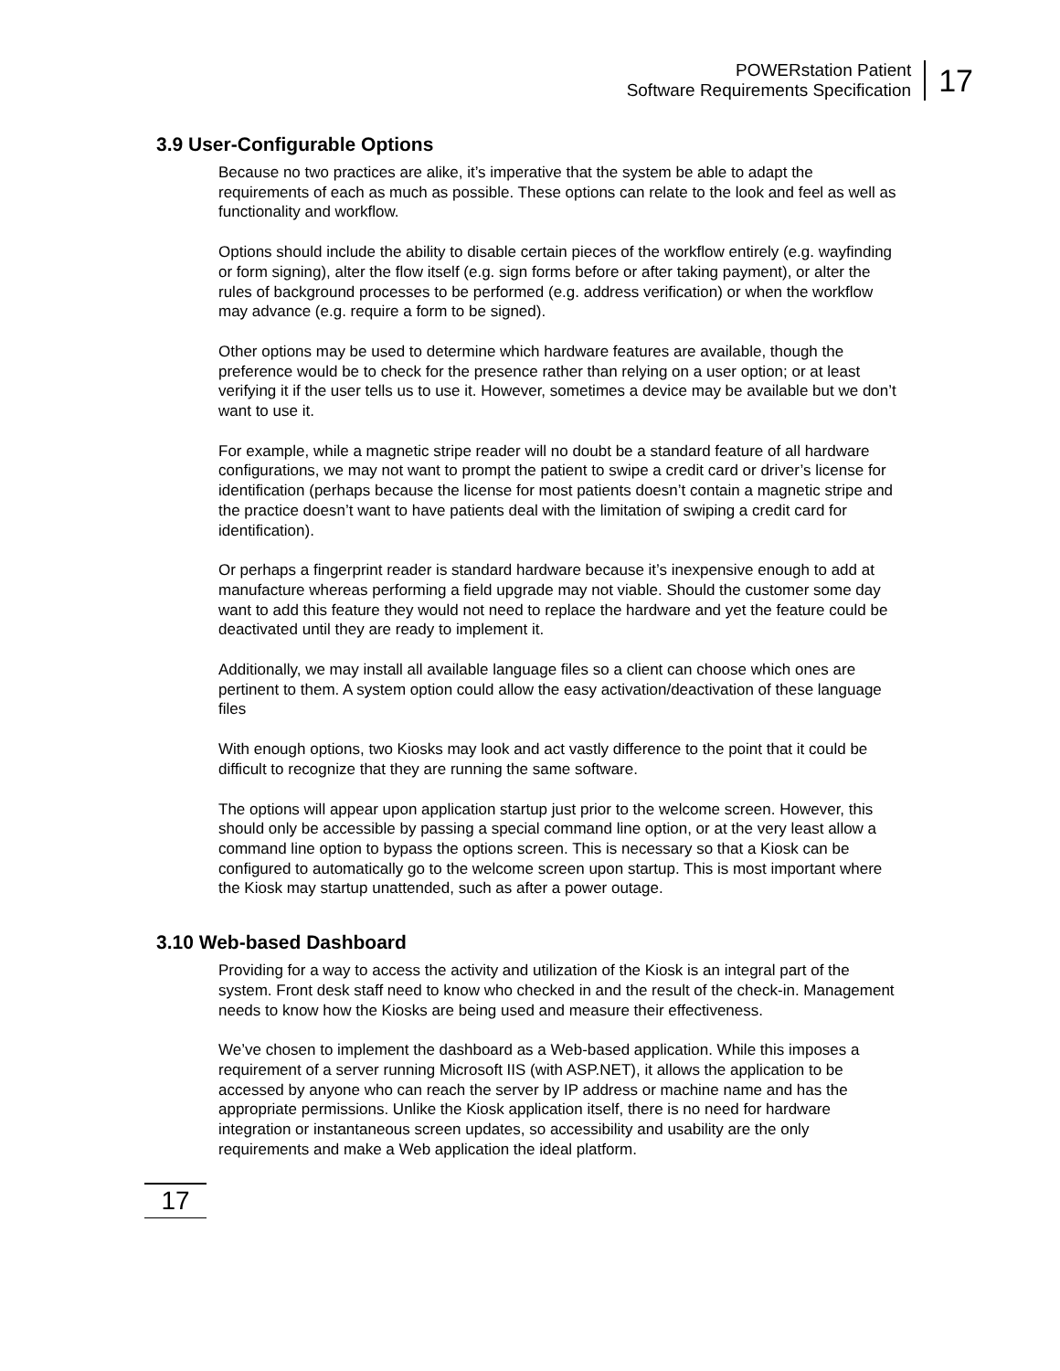POWERstation Patient
Software Requirements Specification
17
3.9 User-Configurable Options
Because no two practices are alike, it’s imperative that the system be able to adapt the requirements of each as much as possible. These options can relate to the look and feel as well as functionality and workflow.
Options should include the ability to disable certain pieces of the workflow entirely (e.g. wayfinding or form signing), alter the flow itself (e.g. sign forms before or after taking payment), or alter the rules of background processes to be performed (e.g. address verification) or when the workflow may advance (e.g. require a form to be signed).
Other options may be used to determine which hardware features are available, though the preference would be to check for the presence rather than relying on a user option; or at least verifying it if the user tells us to use it. However, sometimes a device may be available but we don’t want to use it.
For example, while a magnetic stripe reader will no doubt be a standard feature of all hardware configurations, we may not want to prompt the patient to swipe a credit card or driver’s license for identification (perhaps because the license for most patients doesn’t contain a magnetic stripe and the practice doesn’t want to have patients deal with the limitation of swiping a credit card for identification).
Or perhaps a fingerprint reader is standard hardware because it’s inexpensive enough to add at manufacture whereas performing a field upgrade may not viable. Should the customer some day want to add this feature they would not need to replace the hardware and yet the feature could be deactivated until they are ready to implement it.
Additionally, we may install all available language files so a client can choose which ones are pertinent to them. A system option could allow the easy activation/deactivation of these language files
With enough options, two Kiosks may look and act vastly difference to the point that it could be difficult to recognize that they are running the same software.
The options will appear upon application startup just prior to the welcome screen. However, this should only be accessible by passing a special command line option, or at the very least allow a command line option to bypass the options screen. This is necessary so that a Kiosk can be configured to automatically go to the welcome screen upon startup. This is most important where the Kiosk may startup unattended, such as after a power outage.
3.10 Web-based Dashboard
Providing for a way to access the activity and utilization of the Kiosk is an integral part of the system. Front desk staff need to know who checked in and the result of the check-in. Management needs to know how the Kiosks are being used and measure their effectiveness.
We’ve chosen to implement the dashboard as a Web-based application. While this imposes a requirement of a server running Microsoft IIS (with ASP.NET), it allows the application to be accessed by anyone who can reach the server by IP address or machine name and has the appropriate permissions. Unlike the Kiosk application itself, there is no need for hardware integration or instantaneous screen updates, so accessibility and usability are the only requirements and make a Web application the ideal platform.
17